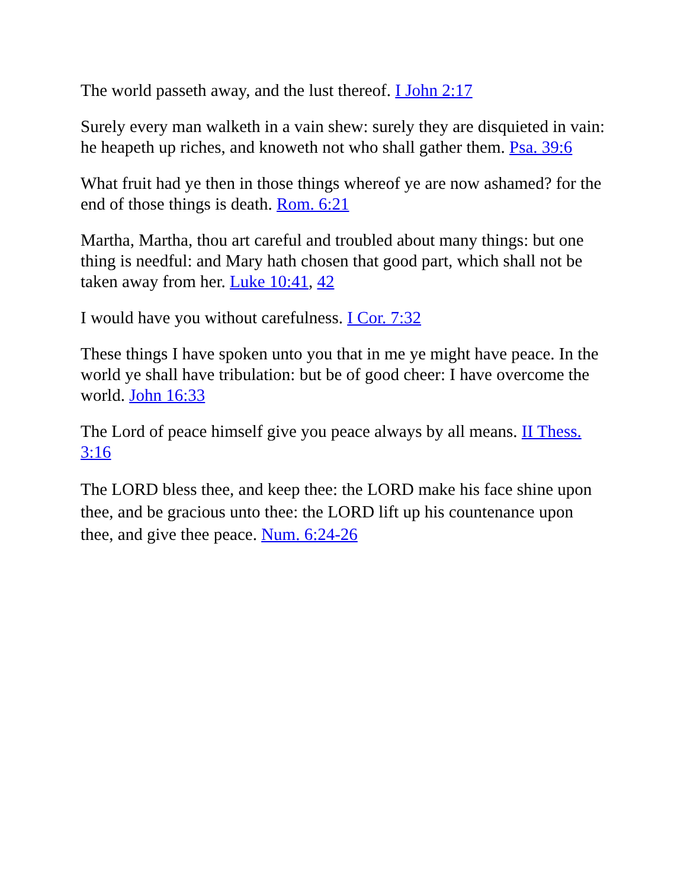The world passeth away, and the lust thereof. I John 2:17
Surely every man walketh in a vain shew: surely they are disquieted in vain: he heapeth up riches, and knoweth not who shall gather them. Psa. 39:6
What fruit had ye then in those things whereof ye are now ashamed? for the end of those things is death. Rom. 6:21
Martha, Martha, thou art careful and troubled about many things: but one thing is needful: and Mary hath chosen that good part, which shall not be taken away from her. Luke 10:41, 42
I would have you without carefulness. I Cor. 7:32
These things I have spoken unto you that in me ye might have peace. In the world ye shall have tribulation: but be of good cheer: I have overcome the world. John 16:33
The Lord of peace himself give you peace always by all means. II Thess. 3:16
The LORD bless thee, and keep thee: the LORD make his face shine upon thee, and be gracious unto thee: the LORD lift up his countenance upon thee, and give thee peace. Num. 6:24-26